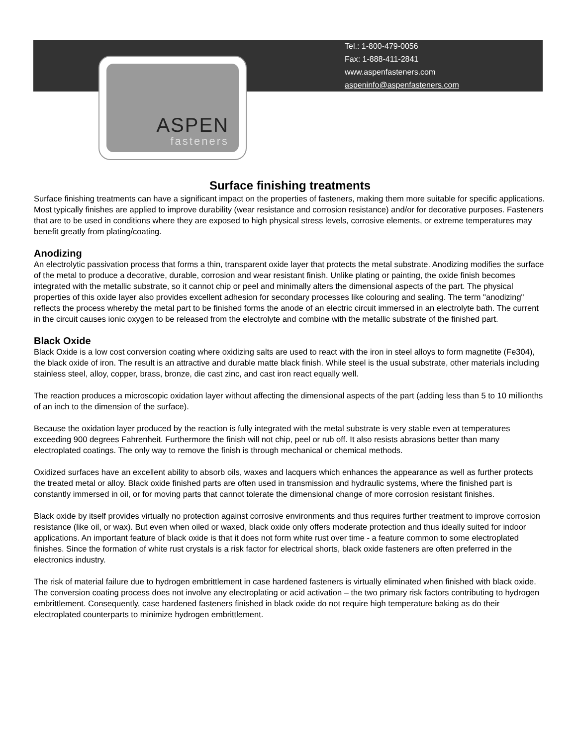Tel.: 1-800-479-0056
Fax: 1-888-411-2841
www.aspenfasteners.com
aspeninfo@aspenfasteners.com
ASPEN
fasteners
Surface finishing treatments
Surface finishing treatments can have a significant impact on the properties of fasteners, making them more suitable for specific applications. Most typically finishes are applied to improve durability (wear resistance and corrosion resistance) and/or for decorative purposes. Fasteners that are to be used in conditions where they are exposed to high physical stress levels, corrosive elements, or extreme temperatures may benefit greatly from plating/coating.
Anodizing
An electrolytic passivation process that forms a thin, transparent oxide layer that protects the metal substrate. Anodizing modifies the surface of the metal to produce a decorative, durable, corrosion and wear resistant finish. Unlike plating or painting, the oxide finish becomes integrated with the metallic substrate, so it cannot chip or peel and minimally alters the dimensional aspects of the part. The physical properties of this oxide layer also provides excellent adhesion for secondary processes like colouring and sealing. The term "anodizing" reflects the process whereby the metal part to be finished forms the anode of an electric circuit immersed in an electrolyte bath. The current in the circuit causes ionic oxygen to be released from the electrolyte and combine with the metallic substrate of the finished part.
Black Oxide
Black Oxide is a low cost conversion coating where oxidizing salts are used to react with the iron in steel alloys to form magnetite (Fe304), the black oxide of iron. The result is an attractive and durable matte black finish. While steel is the usual substrate, other materials including stainless steel, alloy, copper, brass, bronze, die cast zinc, and cast iron react equally well.
The reaction produces a microscopic oxidation layer without affecting the dimensional aspects of the part (adding less than 5 to 10 millionths of an inch to the dimension of the surface).
Because the oxidation layer produced by the reaction is fully integrated with the metal substrate is very stable even at temperatures exceeding 900 degrees Fahrenheit. Furthermore the finish will not chip, peel or rub off. It also resists abrasions better than many electroplated coatings. The only way to remove the finish is through mechanical or chemical methods.
Oxidized surfaces have an excellent ability to absorb oils, waxes and lacquers which enhances the appearance as well as further protects the treated metal or alloy. Black oxide finished parts are often used in transmission and hydraulic systems, where the finished part is constantly immersed in oil, or for moving parts that cannot tolerate the dimensional change of more corrosion resistant finishes.
Black oxide by itself provides virtually no protection against corrosive environments and thus requires further treatment to improve corrosion resistance (like oil, or wax). But even when oiled or waxed, black oxide only offers moderate protection and thus ideally suited for indoor applications. An important feature of black oxide is that it does not form white rust over time - a feature common to some electroplated finishes. Since the formation of white rust crystals is a risk factor for electrical shorts, black oxide fasteners are often preferred in the electronics industry.
The risk of material failure due to hydrogen embrittlement in case hardened fasteners is virtually eliminated when finished with black oxide. The conversion coating process does not involve any electroplating or acid activation – the two primary risk factors contributing to hydrogen embrittlement. Consequently, case hardened fasteners finished in black oxide do not require high temperature baking as do their electroplated counterparts to minimize hydrogen embrittlement.